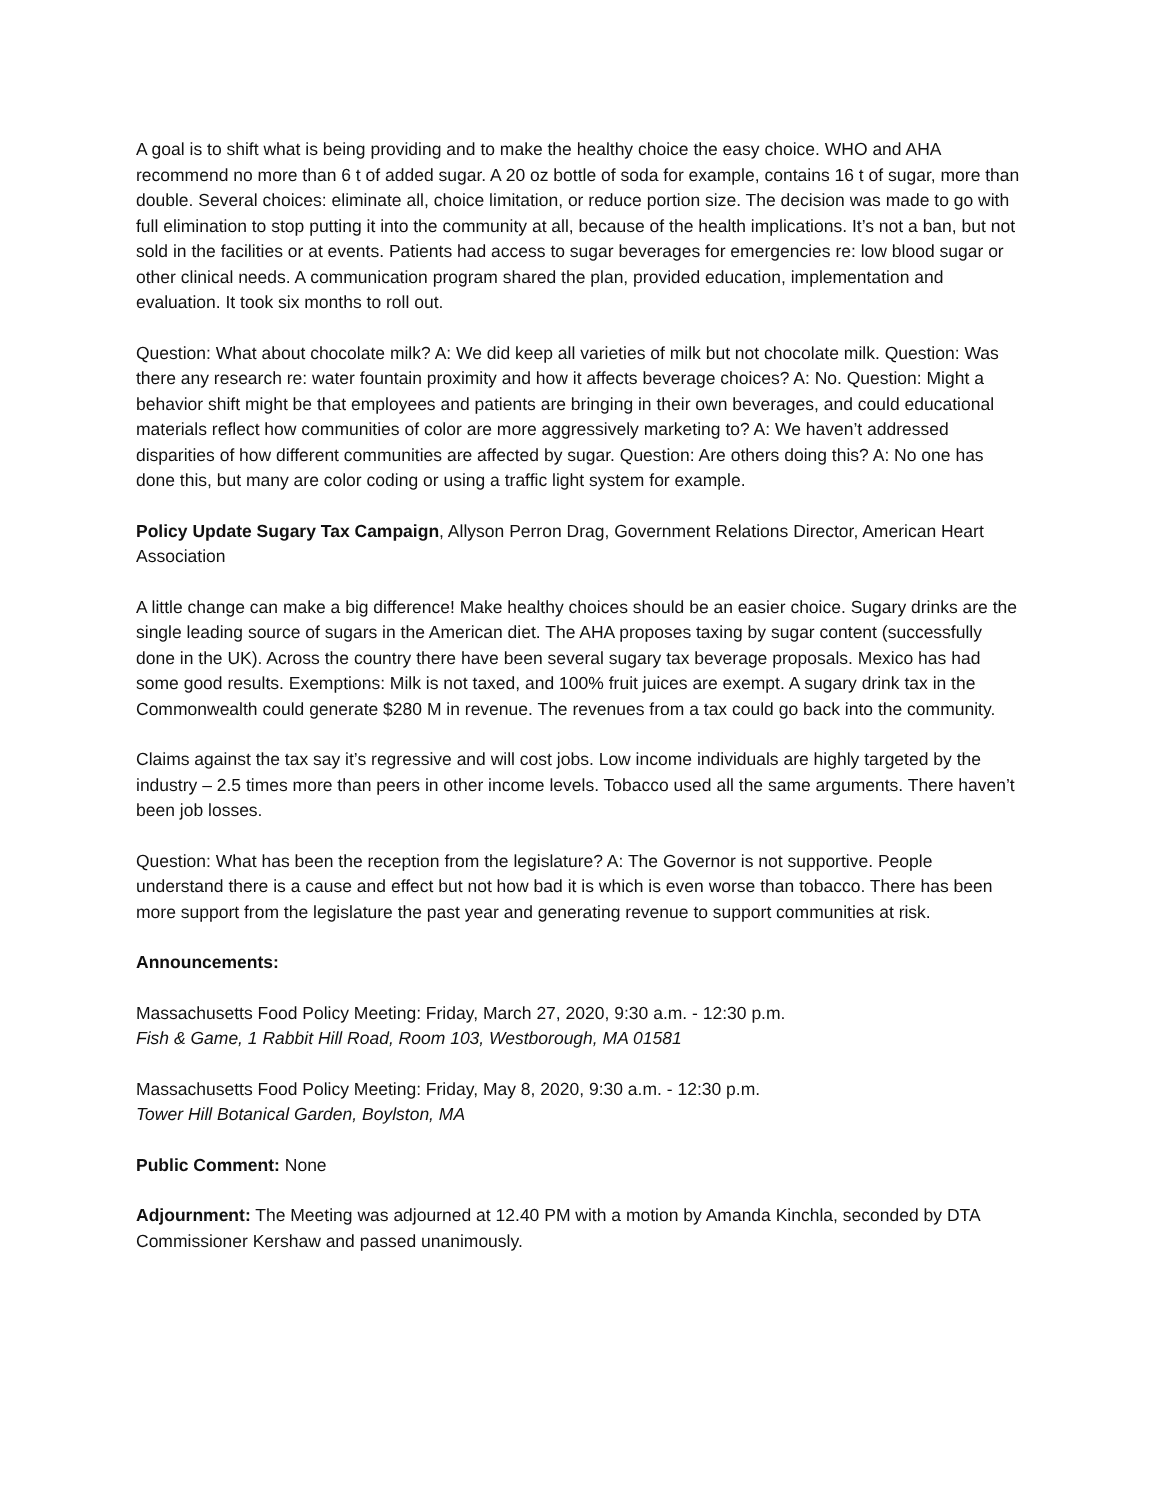A goal is to shift what is being providing and to make the healthy choice the easy choice. WHO and AHA recommend no more than 6 t of added sugar. A 20 oz bottle of soda for example, contains 16 t of sugar, more than double. Several choices: eliminate all, choice limitation, or reduce portion size. The decision was made to go with full elimination to stop putting it into the community at all, because of the health implications. It’s not a ban, but not sold in the facilities or at events. Patients had access to sugar beverages for emergencies re: low blood sugar or other clinical needs. A communication program shared the plan, provided education, implementation and evaluation. It took six months to roll out.
Question: What about chocolate milk? A: We did keep all varieties of milk but not chocolate milk. Question: Was there any research re: water fountain proximity and how it affects beverage choices? A: No. Question: Might a behavior shift might be that employees and patients are bringing in their own beverages, and could educational materials reflect how communities of color are more aggressively marketing to? A: We haven’t addressed disparities of how different communities are affected by sugar. Question: Are others doing this? A: No one has done this, but many are color coding or using a traffic light system for example.
Policy Update Sugary Tax Campaign, Allyson Perron Drag, Government Relations Director, American Heart Association
A little change can make a big difference! Make healthy choices should be an easier choice. Sugary drinks are the single leading source of sugars in the American diet. The AHA proposes taxing by sugar content (successfully done in the UK). Across the country there have been several sugary tax beverage proposals. Mexico has had some good results. Exemptions: Milk is not taxed, and 100% fruit juices are exempt. A sugary drink tax in the Commonwealth could generate $280 M in revenue. The revenues from a tax could go back into the community.
Claims against the tax say it’s regressive and will cost jobs. Low income individuals are highly targeted by the industry – 2.5 times more than peers in other income levels. Tobacco used all the same arguments. There haven’t been job losses.
Question: What has been the reception from the legislature? A: The Governor is not supportive. People understand there is a cause and effect but not how bad it is which is even worse than tobacco. There has been more support from the legislature the past year and generating revenue to support communities at risk.
Announcements:
Massachusetts Food Policy Meeting: Friday, March 27, 2020, 9:30 a.m. - 12:30 p.m.
Fish & Game, 1 Rabbit Hill Road, Room 103, Westborough, MA 01581
Massachusetts Food Policy Meeting: Friday, May 8, 2020, 9:30 a.m. - 12:30 p.m.
Tower Hill Botanical Garden, Boylston, MA
Public Comment: None
Adjournment: The Meeting was adjourned at 12.40 PM with a motion by Amanda Kinchla, seconded by DTA Commissioner Kershaw and passed unanimously.